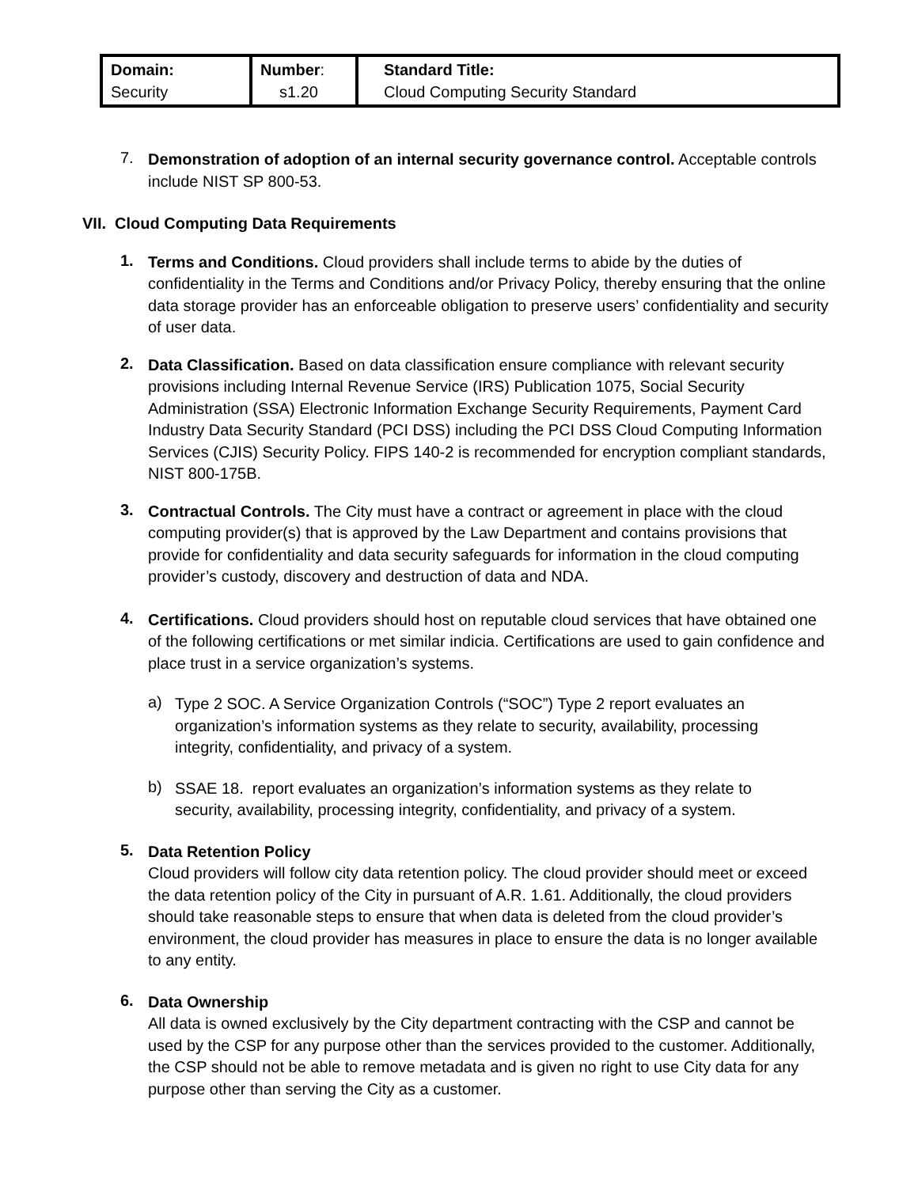| Domain: Security | Number : s1.20 | Standard Title: Cloud Computing Security Standard |
7.
Demonstration of adoption of an internal security governance control. Acceptable controls include NIST SP 800-53.
VII. Cloud Computing Data Requirements
1.
Terms and Conditions. Cloud providers shall include terms to abide by the duties of confidentiality in the Terms and Conditions and/or Privacy Policy, thereby ensuring that the online data storage provider has an enforceable obligation to preserve users’ confidentiality and security of user data.
2.
Data Classification. Based on data classification ensure compliance with relevant security provisions including Internal Revenue Service (IRS) Publication 1075, Social Security Administration (SSA) Electronic Information Exchange Security Requirements, Payment Card Industry Data Security Standard (PCI DSS) including the PCI DSS Cloud Computing Information Services (CJIS) Security Policy. FIPS 140-2 is recommended for encryption compliant standards, NIST 800-175B.
3.
Contractual Controls. The City must have a contract or agreement in place with the cloud computing provider(s) that is approved by the Law Department and contains provisions that provide for confidentiality and data security safeguards for information in the cloud computing provider’s custody, discovery and destruction of data and NDA.
4.
Certifications. Cloud providers should host on reputable cloud services that have obtained one of the following certifications or met similar indicia. Certifications are used to gain confidence and place trust in a service organization’s systems.
a)
Type 2 SOC. A Service Organization Controls (“SOC”) Type 2 report evaluates an organization’s information systems as they relate to security, availability, processing integrity, confidentiality, and privacy of a system.
b)
SSAE 18. report evaluates an organization’s information systems as they relate to security, availability, processing integrity, confidentiality, and privacy of a system.
5.
Data Retention Policy
Cloud providers will follow city data retention policy. The cloud provider should meet or exceed the data retention policy of the City in pursuant of A.R. 1.61. Additionally, the cloud providers should take reasonable steps to ensure that when data is deleted from the cloud provider’s environment, the cloud provider has measures in place to ensure the data is no longer available to any entity.
6.
Data Ownership
All data is owned exclusively by the City department contracting with the CSP and cannot be used by the CSP for any purpose other than the services provided to the customer. Additionally, the CSP should not be able to remove metadata and is given no right to use City data for any purpose other than serving the City as a customer.